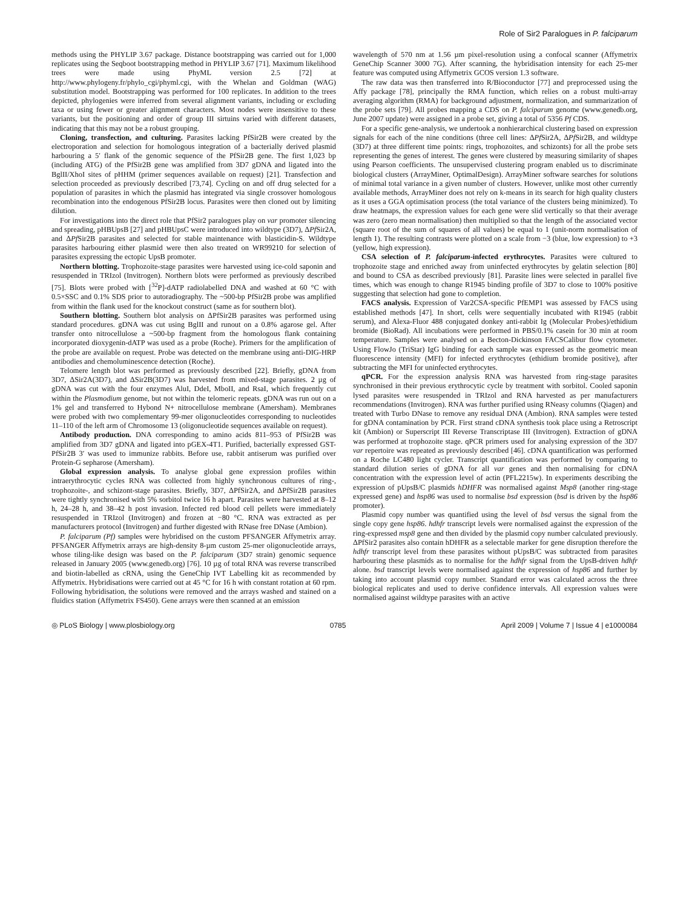Role of Sir2 Paralogues in P. falciparum
methods using the PHYLIP 3.67 package. Distance bootstrapping was carried out for 1,000 replicates using the Seqboot bootstrapping method in PHYLIP 3.67 [71]. Maximum likelihood trees were made using PhyML version 2.5 [72] at http://www.phylogeny.fr/phylo_cgi/phyml.cgi, with the Whelan and Goldman (WAG) substitution model. Bootstrapping was performed for 100 replicates. In addition to the trees depicted, phylogenies were inferred from several alignment variants, including or excluding taxa or using fewer or greater alignment characters. Most nodes were insensitive to these variants, but the positioning and order of group III sirtuins varied with different datasets, indicating that this may not be a robust grouping.
Cloning, transfection, and culturing. Parasites lacking PfSir2B were created by the electroporation and selection for homologous integration of a bacterially derived plasmid harbouring a 5′ flank of the genomic sequence of the PfSir2B gene. The first 1,023 bp (including ATG) of the PfSir2B gene was amplified from 3D7 gDNA and ligated into the BglII/XhoI sites of pHHM (primer sequences available on request) [21]. Transfection and selection proceeded as previously described [73,74]. Cycling on and off drug selected for a population of parasites in which the plasmid has integrated via single crossover homologous recombination into the endogenous PfSir2B locus. Parasites were then cloned out by limiting dilution.
For investigations into the direct role that PfSir2 paralogues play on var promoter silencing and spreading, pHBUpsB [27] and pHBUpsC were introduced into wildtype (3D7), ΔPf Sir2A, and ΔPf Sir2B parasites and selected for stable maintenance with blasticidin-S. Wildtype parasites harbouring either plasmid were then also treated on WR99210 for selection of parasites expressing the ectopic UpsB promoter.
Northern blotting. Trophozoite-stage parasites were harvested using ice-cold saponin and resuspended in TRIzol (Invitrogen). Northern blots were performed as previously described [75]. Blots were probed with [<sup>32</sup>P]-dATP radiolabelled DNA and washed at 60 °C with 0.5×SSC and 0.1% SDS prior to autoradiography. The ~500-bp PfSir2B probe was amplified from within the flank used for the knockout construct (same as for southern blot).
Southern blotting. Southern blot analysis on ΔPfSir2B parasites was performed using standard procedures. gDNA was cut using BglII and runout on a 0.8% agarose gel. After transfer onto nitrocellulose a ~500-bp fragment from the homologous flank containing incorporated dioxygenin-dATP was used as a probe (Roche). Primers for the amplification of the probe are available on request. Probe was detected on the membrane using anti-DIG-HRP antibodies and chemoluminescence detection (Roche).
Telomere length blot was performed as previously described [22]. Briefly, gDNA from 3D7, ΔSir2A(3D7), and ΔSir2B(3D7) was harvested from mixed-stage parasites. 2 µg of gDNA was cut with the four enzymes AluI, DdeI, MboII, and RsaI, which frequently cut within the Plasmodium genome, but not within the telomeric repeats. gDNA was run out on a 1% gel and transferred to Hybond N+ nitrocellulose membrane (Amersham). Membranes were probed with two complementary 99-mer oligonucleotides corresponding to nucleotides 11–110 of the left arm of Chromosome 13 (oligonucleotide sequences available on request).
Antibody production. DNA corresponding to amino acids 811–953 of PfSir2B was amplified from 3D7 gDNA and ligated into pGEX-4T1. Purified, bacterially expressed GST-PfSir2B 3′ was used to immunize rabbits. Before use, rabbit antiserum was purified over Protein-G sepharose (Amersham).
Global expression analysis. To analyse global gene expression profiles within intraerythrocytic cycles RNA was collected from highly synchronous cultures of ring-, trophozoite-, and schizont-stage parasites. Briefly, 3D7, ΔPfSir2A, and ΔPfSir2B parasites were tightly synchronised with 5% sorbitol twice 16 h apart. Parasites were harvested at 8–12 h, 24–28 h, and 38–42 h post invasion. Infected red blood cell pellets were immediately resuspended in TRIzol (Invitrogen) and frozen at −80 °C. RNA was extracted as per manufacturers protocol (Invitrogen) and further digested with RNase free DNase (Ambion).
P. falciparum (Pf) samples were hybridised on the custom PFSANGER Affymetrix array. PFSANGER Affymetrix arrays are high-density 8-µm custom 25-mer oligonucleotide arrays, whose tiling-like design was based on the P. falciparum (3D7 strain) genomic sequence released in January 2005 (www.genedb.org) [76]. 10 µg of total RNA was reverse transcribed and biotin-labelled as cRNA, using the GeneChip IVT Labelling kit as recommended by Affymetrix. Hybridisations were carried out at 45 °C for 16 h with constant rotation at 60 rpm. Following hybridisation, the solutions were removed and the arrays washed and stained on a fluidics station (Affymetrix FS450). Gene arrays were then scanned at an emission
wavelength of 570 nm at 1.56 µm pixel-resolution using a confocal scanner (Affymetrix GeneChip Scanner 3000 7G). After scanning, the hybridisation intensity for each 25-mer feature was computed using Affymetrix GCOS version 1.3 software.
The raw data was then transferred into R/Bioconductor [77] and preprocessed using the Affy package [78], principally the RMA function, which relies on a robust multi-array averaging algorithm (RMA) for background adjustment, normalization, and summarization of the probe sets [79]. All probes mapping a CDS on P. falciparum genome (www.genedb.org, June 2007 update) were assigned in a probe set, giving a total of 5356 Pf CDS.
For a specific gene-analysis, we undertook a nonhierarchical clustering based on expression signals for each of the nine conditions (three cell lines: ΔPf Sir2A, ΔPf Sir2B, and wildtype (3D7) at three different time points: rings, trophozoites, and schizonts) for all the probe sets representing the genes of interest. The genes were clustered by measuring similarity of shapes using Pearson coefficients. The unsupervised clustering program enabled us to discriminate biological clusters (ArrayMiner, OptimalDesign). ArrayMiner software searches for solutions of minimal total variance in a given number of clusters. However, unlike most other currently available methods, ArrayMiner does not rely on k-means in its search for high quality clusters as it uses a GGA optimisation process (the total variance of the clusters being minimized). To draw heatmaps, the expression values for each gene were slid vertically so that their average was zero (zero mean normalisation) then multiplied so that the length of the associated vector (square root of the sum of squares of all values) be equal to 1 (unit-norm normalisation of length 1). The resulting contrasts were plotted on a scale from −3 (blue, low expression) to +3 (yellow, high expression).
CSA selection of P. falciparum-infected erythrocytes. Parasites were cultured to trophozoite stage and enriched away from uninfected erythrocytes by gelatin selection [80] and bound to CSA as described previously [81]. Parasite lines were selected in parallel five times, which was enough to change R1945 binding profile of 3D7 to close to 100% positive suggesting that selection had gone to completion.
FACS analysis. Expression of Var2CSA-specific PfEMP1 was assessed by FACS using established methods [47]. In short, cells were sequentially incubated with R1945 (rabbit serum), and Alexa-Fluor 488 conjugated donkey anti-rabbit Ig (Molecular Probes)/ethidium bromide (BioRad). All incubations were performed in PBS/0.1% casein for 30 min at room temperature. Samples were analysed on a Becton-Dickinson FACSCalibur flow cytometer. Using FlowJo (TriStar) IgG binding for each sample was expressed as the geometric mean fluorescence intensity (MFI) for infected erythrocytes (ethidium bromide positive), after subtracting the MFI for uninfected erythrocytes.
qPCR. For the expression analysis RNA was harvested from ring-stage parasites synchronised in their previous erythrocytic cycle by treatment with sorbitol. Cooled saponin lysed parasites were resuspended in TRIzol and RNA harvested as per manufacturers recommendations (Invitrogen). RNA was further purified using RNeasy columns (Qiagen) and treated with Turbo DNase to remove any residual DNA (Ambion). RNA samples were tested for gDNA contamination by PCR. First strand cDNA synthesis took place using a Retroscript kit (Ambion) or Superscript III Reverse Transcriptase III (Invitrogen). Extraction of gDNA was performed at trophozoite stage. qPCR primers used for analysing expression of the 3D7 var repertoire was repeated as previously described [46]. cDNA quantification was performed on a Roche LC480 light cycler. Transcript quantification was performed by comparing to standard dilution series of gDNA for all var genes and then normalising for cDNA concentration with the expression level of actin (PFL2215w). In experiments describing the expression of pUpsB/C plasmids hDHFR was normalised against Msp8 (another ring-stage expressed gene) and hsp86 was used to normalise bsd expression (bsd is driven by the hsp86 promoter).
Plasmid copy number was quantified using the level of bsd versus the signal from the single copy gene hsp86. hdhfr transcript levels were normalised against the expression of the ring-expressed msp8 gene and then divided by the plasmid copy number calculated previously. ΔPfSir2 parasites also contain hDHFR as a selectable marker for gene disruption therefore the hdhfr transcript level from these parasites without pUpsB/C was subtracted from parasites harbouring these plasmids as to normalise for the hdhfr signal from the UpsB-driven hdhfr alone. bsd transcript levels were normalised against the expression of hsp86 and further by taking into account plasmid copy number. Standard error was calculated across the three biological replicates and used to derive confidence intervals. All expression values were normalised against wildtype parasites with an active
◎ PLoS Biology | www.plosbiology.org 0785 April 2009 | Volume 7 | Issue 4 | e1000084